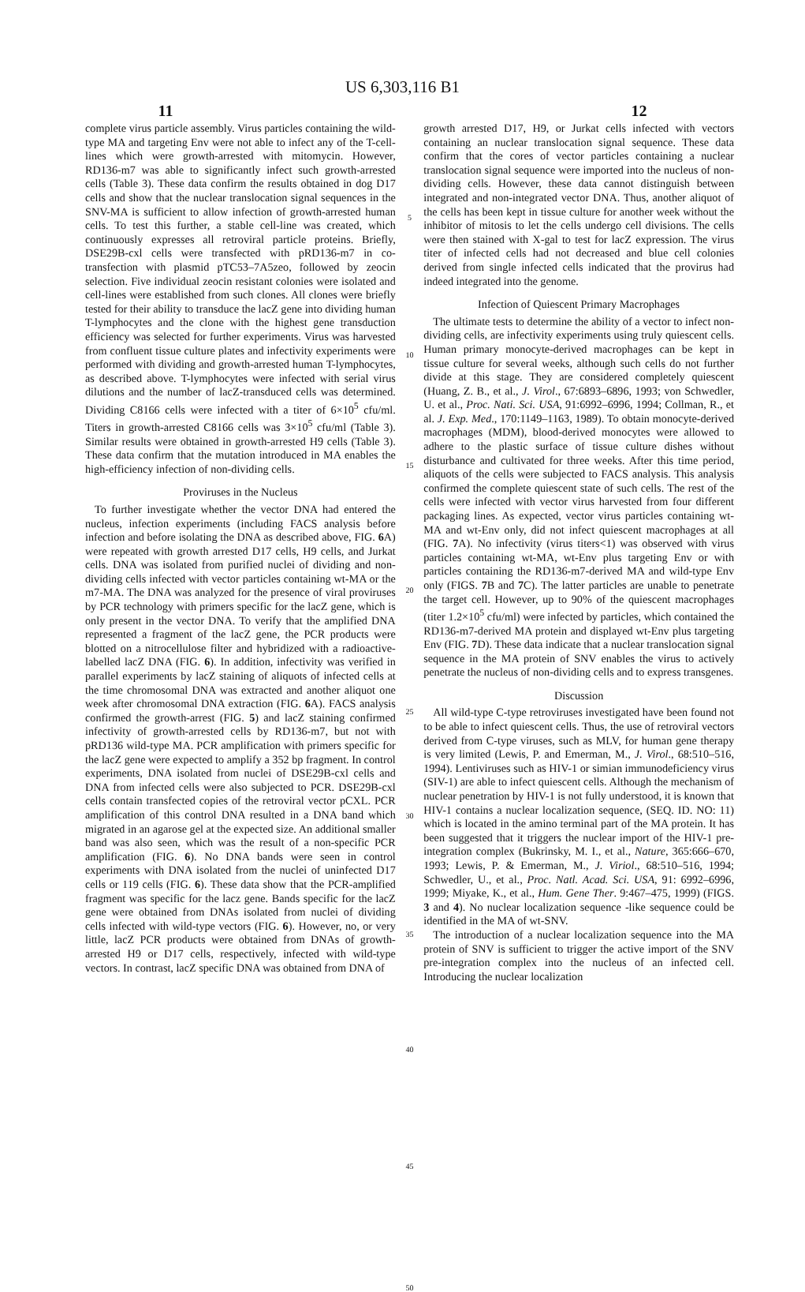US 6,303,116 B1
11 12
complete virus particle assembly. Virus particles containing the wild-type MA and targeting Env were not able to infect any of the T-cell-lines which were growth-arrested with mitomycin. However, RD136-m7 was able to significantly infect such growth-arrested cells (Table 3). These data confirm the results obtained in dog D17 cells and show that the nuclear translocation signal sequences in the SNV-MA is sufficient to allow infection of growth-arrested human cells. To test this further, a stable cell-line was created, which continuously expresses all retroviral particle proteins. Briefly, DSE29B-cxl cells were transfected with pRD136-m7 in co-transfection with plasmid pTC53–7A5zeo, followed by zeocin selection. Five individual zeocin resistant colonies were isolated and cell-lines were established from such clones. All clones were briefly tested for their ability to transduce the lacZ gene into dividing human T-lymphocytes and the clone with the highest gene transduction efficiency was selected for further experiments. Virus was harvested from confluent tissue culture plates and infectivity experiments were performed with dividing and growth-arrested human T-lymphocytes, as described above. T-lymphocytes were infected with serial virus dilutions and the number of lacZ-transduced cells was determined. Dividing C8166 cells were infected with a titer of 6×10<sup>5</sup> cfu/ml. Titers in growth-arrested C8166 cells was 3×10<sup>5</sup> cfu/ml (Table 3). Similar results were obtained in growth-arrested H9 cells (Table 3). These data confirm that the mutation introduced in MA enables the high-efficiency infection of non-dividing cells.
Proviruses in the Nucleus
To further investigate whether the vector DNA had entered the nucleus, infection experiments (including FACS analysis before infection and before isolating the DNA as described above, FIG. 6 A) were repeated with growth arrested D17 cells, H9 cells, and Jurkat cells. DNA was isolated from purified nuclei of dividing and non-dividing cells infected with vector particles containing wt-MA or the m7-MA. The DNA was analyzed for the presence of viral proviruses by PCR technology with primers specific for the lacZ gene, which is only present in the vector DNA. To verify that the amplified DNA represented a fragment of the lacZ gene, the PCR products were blotted on a nitrocellulose filter and hybridized with a radioactive-labelled lacZ DNA (FIG. 6). In addition, infectivity was verified in parallel experiments by lacZ staining of aliquots of infected cells at the time chromosomal DNA was extracted and another aliquot one week after chromosomal DNA extraction (FIG. 6 A). FACS analysis confirmed the growth-arrest (FIG. 5) and lacZ staining confirmed infectivity of growth-arrested cells by RD136-m7, but not with pRD136 wild-type MA. PCR amplification with primers specific for the lacZ gene were expected to amplify a 352 bp fragment. In control experiments, DNA isolated from nuclei of DSE29B-cxl cells and DNA from infected cells were also subjected to PCR. DSE29B-cxl cells contain transfected copies of the retroviral vector pCXL. PCR amplification of this control DNA resulted in a DNA band which migrated in an agarose gel at the expected size. An additional smaller band was also seen, which was the result of a non-specific PCR amplification (FIG. 6). No DNA bands were seen in control experiments with DNA isolated from the nuclei of uninfected D17 cells or 119 cells (FIG. 6). These data show that the PCR-amplified fragment was specific for the lacz gene. Bands specific for the lacZ gene were obtained from DNAs isolated from nuclei of dividing cells infected with wild-type vectors (FIG. 6). However, no, or very little, lacZ PCR products were obtained from DNAs of growth-arrested H9 or D17 cells, respectively, infected with wild-type vectors. In contrast, lacZ specific DNA was obtained from DNA of
5
10
15
20
25
30
35
40
45
50
growth arrested D17, H9, or Jurkat cells infected with vectors containing an nuclear translocation signal sequence. These data confirm that the cores of vector particles containing a nuclear translocation signal sequence were imported into the nucleus of non-dividing cells. However, these data cannot distinguish between integrated and non-integrated vector DNA. Thus, another aliquot of the cells has been kept in tissue culture for another week without the inhibitor of mitosis to let the cells undergo cell divisions. The cells were then stained with X-gal to test for lacZ expression. The virus titer of infected cells had not decreased and blue cell colonies derived from single infected cells indicated that the provirus had indeed integrated into the genome.
Infection of Quiescent Primary Macrophages
The ultimate tests to determine the ability of a vector to infect non-dividing cells, are infectivity experiments using truly quiescent cells. Human primary monocyte-derived macrophages can be kept in tissue culture for several weeks, although such cells do not further divide at this stage. They are considered completely quiescent (Huang, Z. B., et al., J. Virol., 67:6893–6896, 1993; von Schwedler, U. et al., Proc. Nati. Sci. USA, 91:6992–6996, 1994; Collman, R., et al. J. Exp. Med., 170:1149–1163, 1989). To obtain monocyte-derived macrophages (MDM), blood-derived monocytes were allowed to adhere to the plastic surface of tissue culture dishes without disturbance and cultivated for three weeks. After this time period, aliquots of the cells were subjected to FACS analysis. This analysis confirmed the complete quiescent state of such cells. The rest of the cells were infected with vector virus harvested from four different packaging lines. As expected, vector virus particles containing wt-MA and wt-Env only, did not infect quiescent macrophages at all (FIG. 7 A). No infectivity (virus titers<1) was observed with virus particles containing wt-MA, wt-Env plus targeting Env or with particles containing the RD136-m7-derived MA and wild-type Env only (FIGS. 7 B and 7 C). The latter particles are unable to penetrate the target cell. However, up to 90% of the quiescent macrophages (titer 1.2×10<sup>5</sup> cfu/ml) were infected by particles, which contained the RD136-m7-derived MA protein and displayed wt-Env plus targeting Env (FIG. 7 D). These data indicate that a nuclear translocation signal sequence in the MA protein of SNV enables the virus to actively penetrate the nucleus of non-dividing cells and to express transgenes.
Discussion
All wild-type C-type retroviruses investigated have been found not to be able to infect quiescent cells. Thus, the use of retroviral vectors derived from C-type viruses, such as MLV, for human gene therapy is very limited (Lewis, P. and Emerman, M., J. Virol., 68:510–516, 1994). Lentiviruses such as HIV-1 or simian immunodeficiency virus (SIV-1) are able to infect quiescent cells. Although the mechanism of nuclear penetration by HIV-1 is not fully understood, it is known that HIV-1 contains a nuclear localization sequence, (SEQ. ID. NO: 11) which is located in the amino terminal part of the MA protein. It has been suggested that it triggers the nuclear import of the HIV-1 pre-integration complex (Bukrinsky, M. I., et al., Nature, 365:666–670, 1993; Lewis, P. & Emerman, M., J. Viriol., 68:510–516, 1994; Schwedler, U., et al., Proc. Natl. Acad. Sci. USA, 91: 6992–6996, 1999; Miyake, K., et al., Hum. Gene Ther. 9:467–475, 1999) (FIGS. 3 and 4). No nuclear localization sequence -like sequence could be identified in the MA of wt-SNV.
The introduction of a nuclear localization sequence into the MA protein of SNV is sufficient to trigger the active import of the SNV pre-integration complex into the nucleus of an infected cell. Introducing the nuclear localization